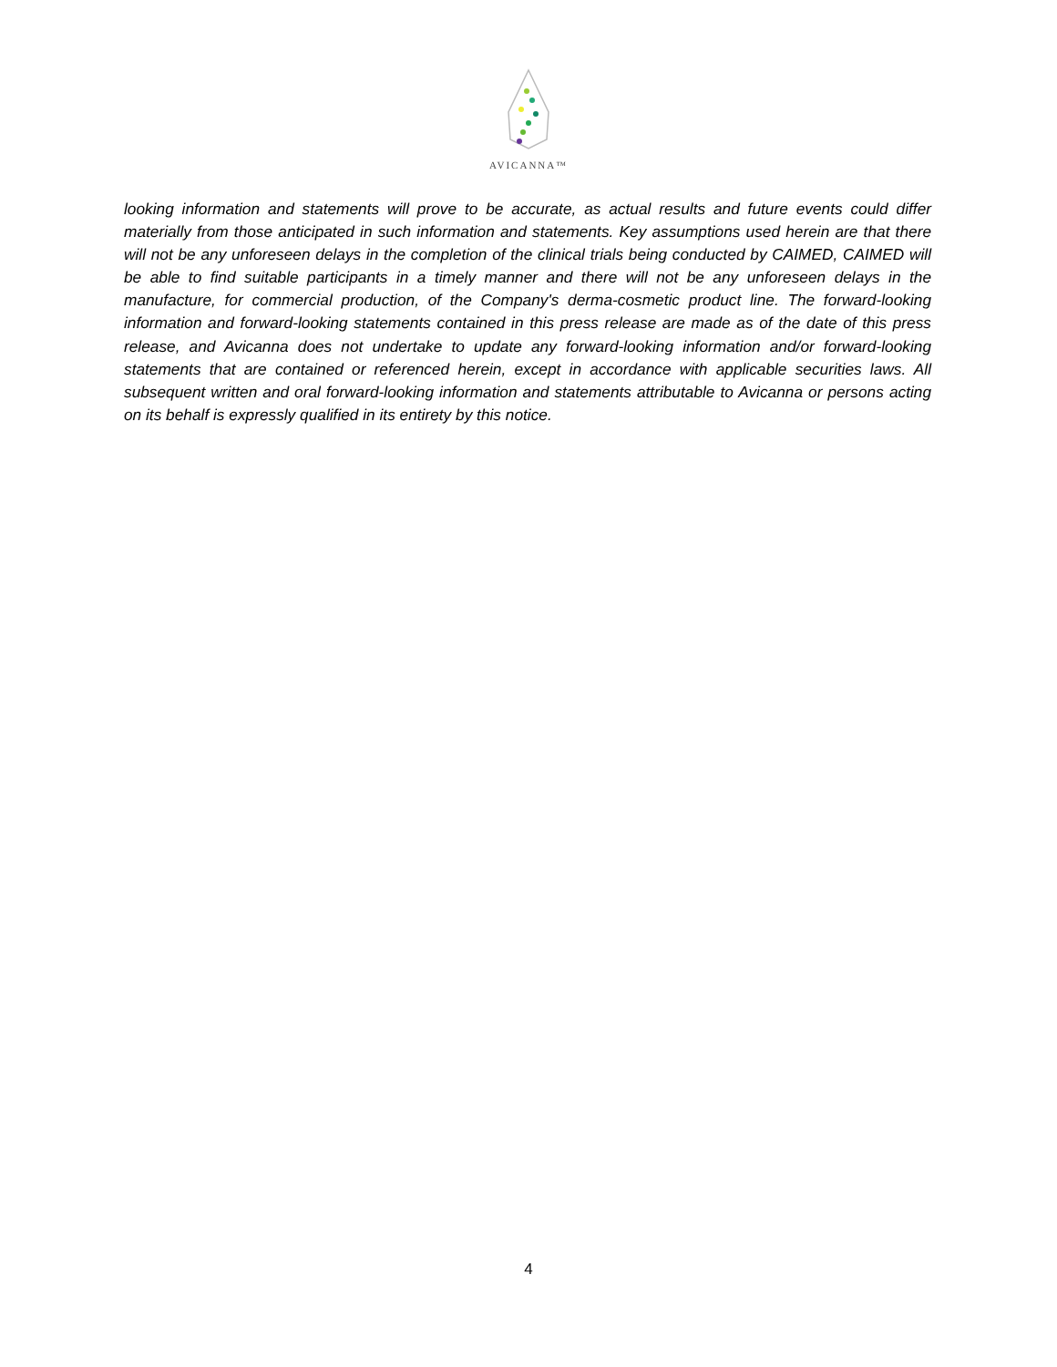AVICANNA™
looking information and statements will prove to be accurate, as actual results and future events could differ materially from those anticipated in such information and statements. Key assumptions used herein are that there will not be any unforeseen delays in the completion of the clinical trials being conducted by CAIMED, CAIMED will be able to find suitable participants in a timely manner and there will not be any unforeseen delays in the manufacture, for commercial production, of the Company's derma-cosmetic product line. The forward-looking information and forward-looking statements contained in this press release are made as of the date of this press release, and Avicanna does not undertake to update any forward-looking information and/or forward-looking statements that are contained or referenced herein, except in accordance with applicable securities laws. All subsequent written and oral forward-looking information and statements attributable to Avicanna or persons acting on its behalf is expressly qualified in its entirety by this notice.
4